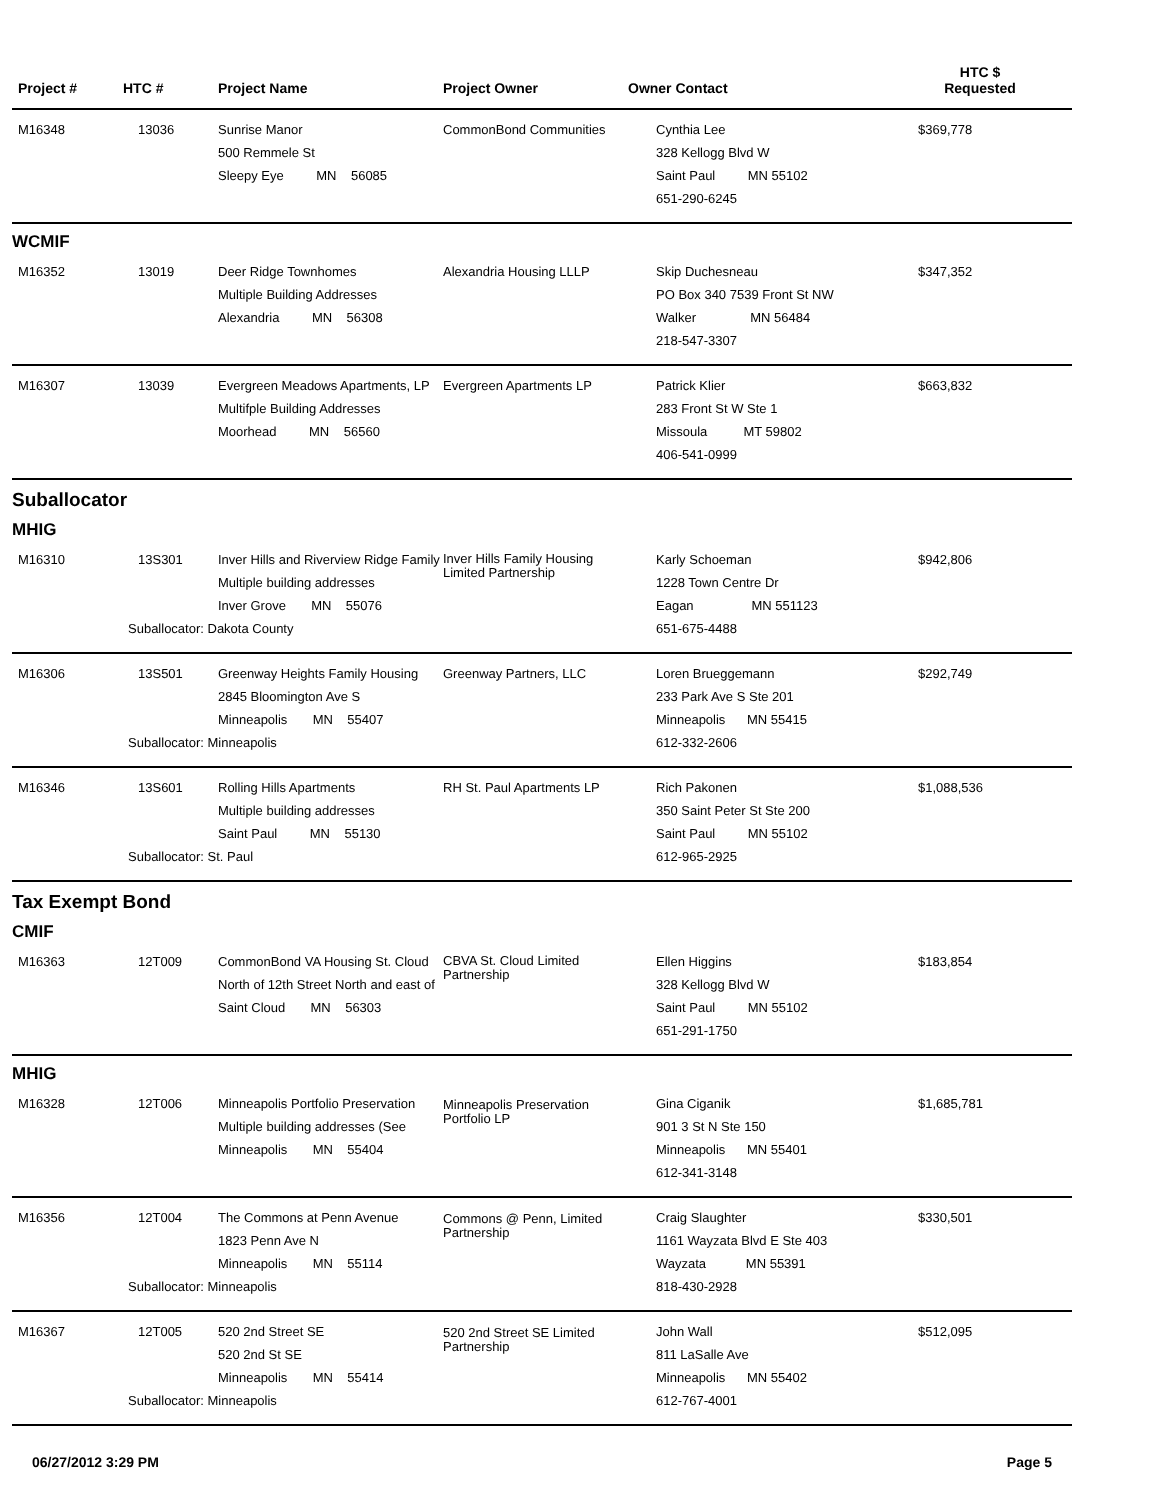| Project # | HTC # | Project Name | Project Owner | Owner Contact | HTC $ Requested |
| --- | --- | --- | --- | --- | --- |
| M16348 | 13036 | Sunrise Manor 500 Remmele St Sleepy Eye MN 56085 | CommonBond Communities | Cynthia Lee 328 Kellogg Blvd W Saint Paul MN 55102 651-290-6245 | $369,778 |
| WCMIF | | | | | |
| M16352 | 13019 | Deer Ridge Townhomes Multiple Building Addresses Alexandria MN 56308 | Alexandria Housing LLLP | Skip Duchesneau PO Box 340 7539 Front St NW Walker MN 56484 218-547-3307 | $347,352 |
| M16307 | 13039 | Evergreen Meadows Apartments, LP Multifple Building Addresses Moorhead MN 56560 | Evergreen Apartments LP | Patrick Klier 283 Front St W Ste 1 Missoula MT 59802 406-541-0999 | $663,832 |
| Suballocator | | | | | |
| MHIG | | | | | |
| M16310 | 13S301 | Inver Hills and Riverview Ridge Family Multiple building addresses Inver Grove MN 55076 Suballocator: Dakota County | Inver Hills Family Housing Limited Partnership | Karly Schoeman 1228 Town Centre Dr Eagan MN 551123 651-675-4488 | $942,806 |
| M16306 | 13S501 | Greenway Heights Family Housing 2845 Bloomington Ave S Minneapolis MN 55407 Suballocator: Minneapolis | Greenway Partners, LLC | Loren Brueggemann 233 Park Ave S Ste 201 Minneapolis MN 55415 612-332-2606 | $292,749 |
| M16346 | 13S601 | Rolling Hills Apartments Multiple building addresses Saint Paul MN 55130 Suballocator: St. Paul | RH St. Paul Apartments LP | Rich Pakonen 350 Saint Peter St Ste 200 Saint Paul MN 55102 612-965-2925 | $1,088,536 |
| Tax Exempt Bond | | | | | |
| CMIF | | | | | |
| M16363 | 12T009 | CommonBond VA Housing St. Cloud North of 12th Street North and east of Saint Cloud MN 56303 | CBVA St. Cloud Limited Partnership | Ellen Higgins 328 Kellogg Blvd W Saint Paul MN 55102 651-291-1750 | $183,854 |
| MHIG | | | | | |
| M16328 | 12T006 | Minneapolis Portfolio Preservation Multiple building addresses (See Minneapolis MN 55404 | Minneapolis Preservation Portfolio LP | Gina Ciganik 901 3 St N Ste 150 Minneapolis MN 55401 612-341-3148 | $1,685,781 |
| M16356 | 12T004 | The Commons at Penn Avenue 1823 Penn Ave N Minneapolis MN 55114 Suballocator: Minneapolis | Commons @ Penn, Limited Partnership | Craig Slaughter 1161 Wayzata Blvd E Ste 403 Wayzata MN 55391 818-430-2928 | $330,501 |
| M16367 | 12T005 | 520 2nd Street SE 520 2nd St SE Minneapolis MN 55414 Suballocator: Minneapolis | 520 2nd Street SE Limited Partnership | John Wall 811 LaSalle Ave Minneapolis MN 55402 612-767-4001 | $512,095 |
06/27/2012 3:29 PM Page 5